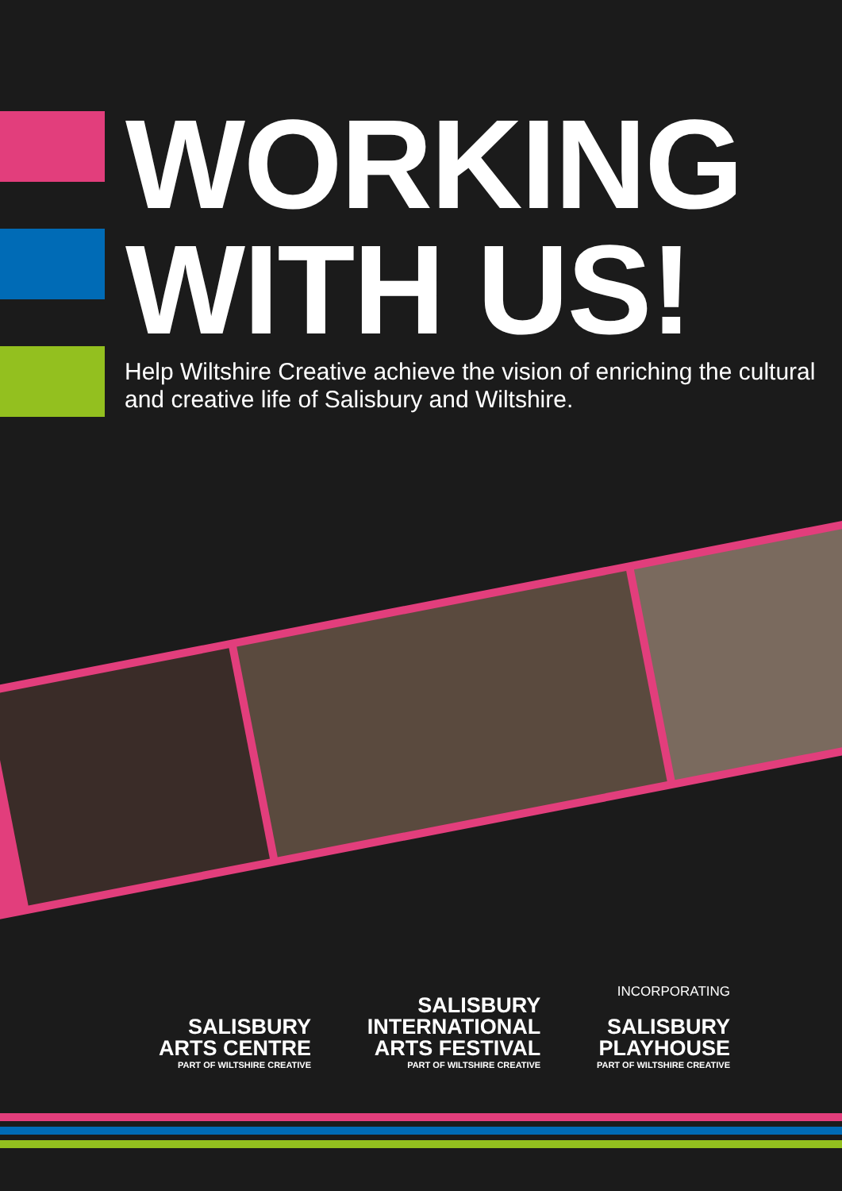WORKING
WITH US!
Help Wiltshire Creative achieve the vision of enriching the cultural and creative life of Salisbury and Wiltshire.
SALISBURY
ARTS CENTRE
PART OF WILTSHIRE CREATIVE
SALISBURY
INTERNATIONAL
ARTS FESTIVAL
PART OF WILTSHIRE CREATIVE
INCORPORATING
SALISBURY
PLAYHOUSE
PART OF WILTSHIRE CREATIVE